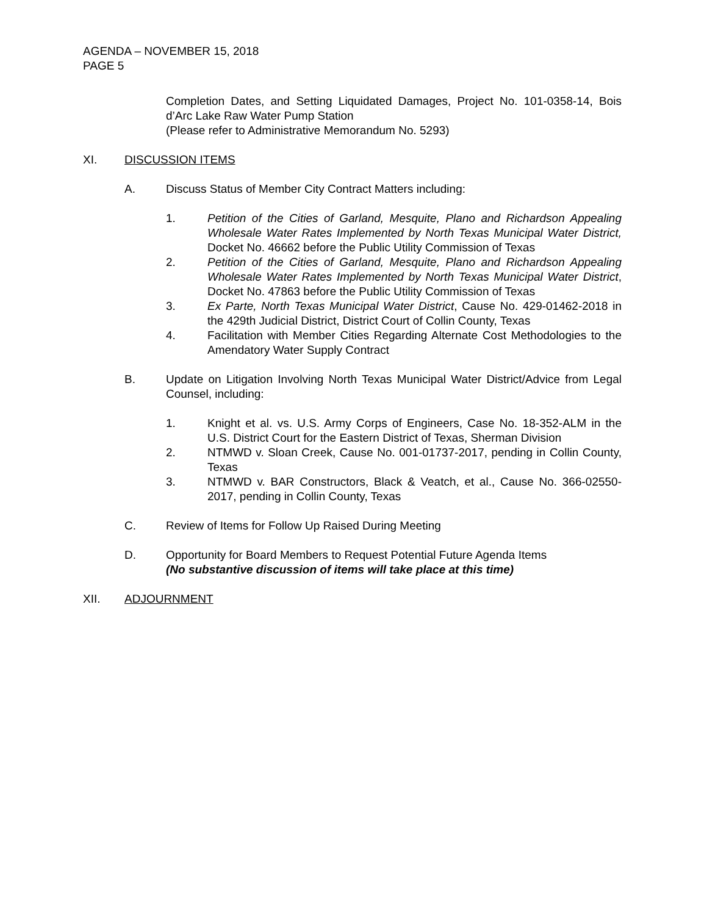AGENDA – NOVEMBER 15, 2018
PAGE 5
Completion Dates, and Setting Liquidated Damages, Project No. 101-0358-14, Bois d’Arc Lake Raw Water Pump Station
(Please refer to Administrative Memorandum No. 5293)
XI. DISCUSSION ITEMS
A. Discuss Status of Member City Contract Matters including:
1. Petition of the Cities of Garland, Mesquite, Plano and Richardson Appealing Wholesale Water Rates Implemented by North Texas Municipal Water District, Docket No. 46662 before the Public Utility Commission of Texas
2. Petition of the Cities of Garland, Mesquite, Plano and Richardson Appealing Wholesale Water Rates Implemented by North Texas Municipal Water District, Docket No. 47863 before the Public Utility Commission of Texas
3. Ex Parte, North Texas Municipal Water District, Cause No. 429-01462-2018 in the 429th Judicial District, District Court of Collin County, Texas
4. Facilitation with Member Cities Regarding Alternate Cost Methodologies to the Amendatory Water Supply Contract
B. Update on Litigation Involving North Texas Municipal Water District/Advice from Legal Counsel, including:
1. Knight et al. vs. U.S. Army Corps of Engineers, Case No. 18-352-ALM in the U.S. District Court for the Eastern District of Texas, Sherman Division
2. NTMWD v. Sloan Creek, Cause No. 001-01737-2017, pending in Collin County, Texas
3. NTMWD v. BAR Constructors, Black & Veatch, et al., Cause No. 366-02550-2017, pending in Collin County, Texas
C. Review of Items for Follow Up Raised During Meeting
D. Opportunity for Board Members to Request Potential Future Agenda Items
(No substantive discussion of items will take place at this time)
XII. ADJOURNMENT